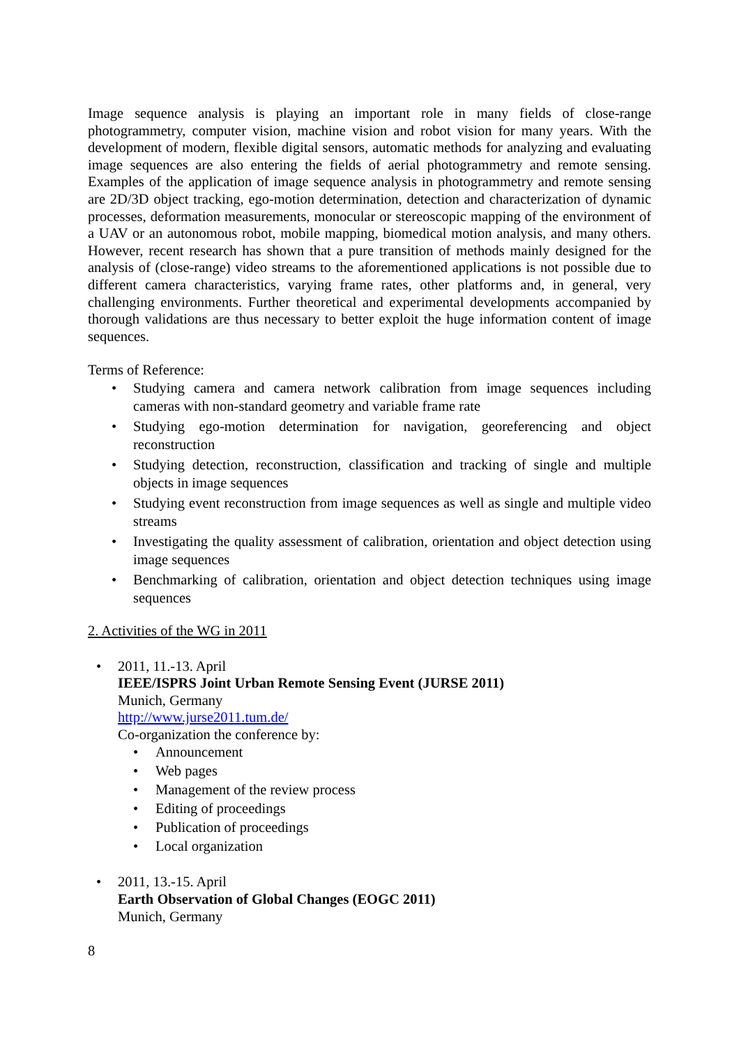Image sequence analysis is playing an important role in many fields of close-range photogrammetry, computer vision, machine vision and robot vision for many years. With the development of modern, flexible digital sensors, automatic methods for analyzing and evaluating image sequences are also entering the fields of aerial photogrammetry and remote sensing. Examples of the application of image sequence analysis in photogrammetry and remote sensing are 2D/3D object tracking, ego-motion determination, detection and characterization of dynamic processes, deformation measurements, monocular or stereoscopic mapping of the environment of a UAV or an autonomous robot, mobile mapping, biomedical motion analysis, and many others. However, recent research has shown that a pure transition of methods mainly designed for the analysis of (close-range) video streams to the aforementioned applications is not possible due to different camera characteristics, varying frame rates, other platforms and, in general, very challenging environments. Further theoretical and experimental developments accompanied by thorough validations are thus necessary to better exploit the huge information content of image sequences.
Terms of Reference:
• Studying camera and camera network calibration from image sequences including cameras with non-standard geometry and variable frame rate
• Studying ego-motion determination for navigation, georeferencing and object reconstruction
• Studying detection, reconstruction, classification and tracking of single and multiple objects in image sequences
• Studying event reconstruction from image sequences as well as single and multiple video streams
• Investigating the quality assessment of calibration, orientation and object detection using image sequences
• Benchmarking of calibration, orientation and object detection techniques using image sequences
2. Activities of the WG in 2011
• 2011, 11.-13. April
IEEE/ISPRS Joint Urban Remote Sensing Event (JURSE 2011)
Munich, Germany
http://www.jurse2011.tum.de/
Co-organization the conference by:
• Announcement
• Web pages
• Management of the review process
• Editing of proceedings
• Publication of proceedings
• Local organization
• 2011, 13.-15. April
Earth Observation of Global Changes (EOGC 2011)
Munich, Germany
8